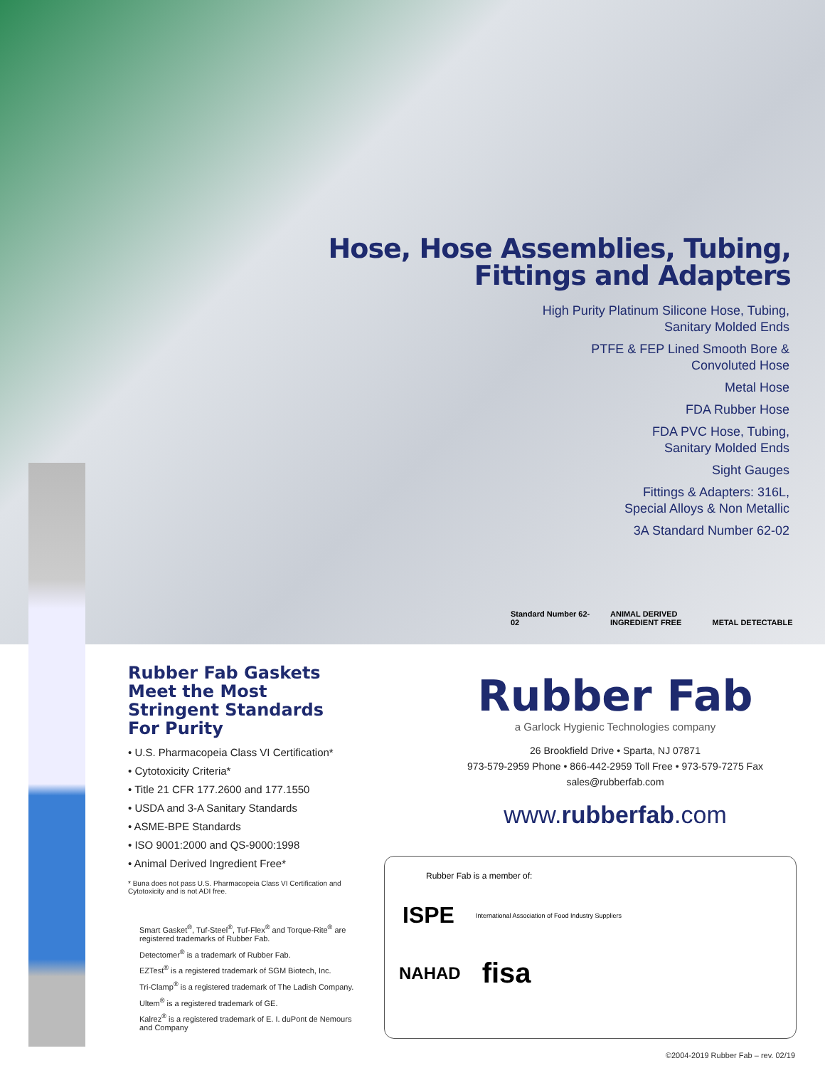Hose, Hose Assemblies, Tubing,
Fittings and Adapters
High Purity Platinum Silicone Hose, Tubing,
Sanitary Molded Ends
PTFE & FEP Lined Smooth Bore &
Convoluted Hose
Metal Hose
FDA Rubber Hose
FDA PVC Hose, Tubing,
Sanitary Molded Ends
Sight Gauges
Fittings & Adapters: 316L,
Special Alloys & Non Metallic
3A Standard Number 62-02
Standard Number 62-02
ANIMAL DERIVED INGREDIENT FREE
METAL DETECTABLE
Rubber Fab Gaskets Meet the Most Stringent Standards For Purity
• U.S. Pharmacopeia Class VI Certification*
• Cytotoxicity Criteria*
• Title 21 CFR 177.2600 and 177.1550
• USDA and 3-A Sanitary Standards
• ASME-BPE Standards
• ISO 9001:2000 and QS-9000:1998
• Animal Derived Ingredient Free*
* Buna does not pass U.S. Pharmacopeia Class VI Certification and Cytotoxicity and is not ADI free.
Smart Gasket<sup>®</sup>, Tuf-Steel<sup>®</sup>, Tuf-Flex<sup>®</sup> and Torque-Rite<sup>®</sup> are registered trademarks of Rubber Fab.
Detectomer<sup>®</sup> is a trademark of Rubber Fab.
EZTest<sup>®</sup> is a registered trademark of SGM Biotech, Inc.
Tri-Clamp<sup>®</sup> is a registered trademark of The Ladish Company.
Ultem<sup>®</sup> is a registered trademark of GE.
Kalrez<sup>®</sup> is a registered trademark of E. I. duPont de Nemours and Company
Rubber Fab
a Garlock Hygienic Technologies company
26 Brookfield Drive • Sparta, NJ 07871
973-579-2959 Phone • 866-442-2959 Toll Free • 973-579-7275 Fax
sales@rubberfab.com
www.rubberfab.com
Rubber Fab is a member of:
ISPE International Association of Food Industry Suppliers
NAHAD fisa
©2004-2019 Rubber Fab – rev. 02/19